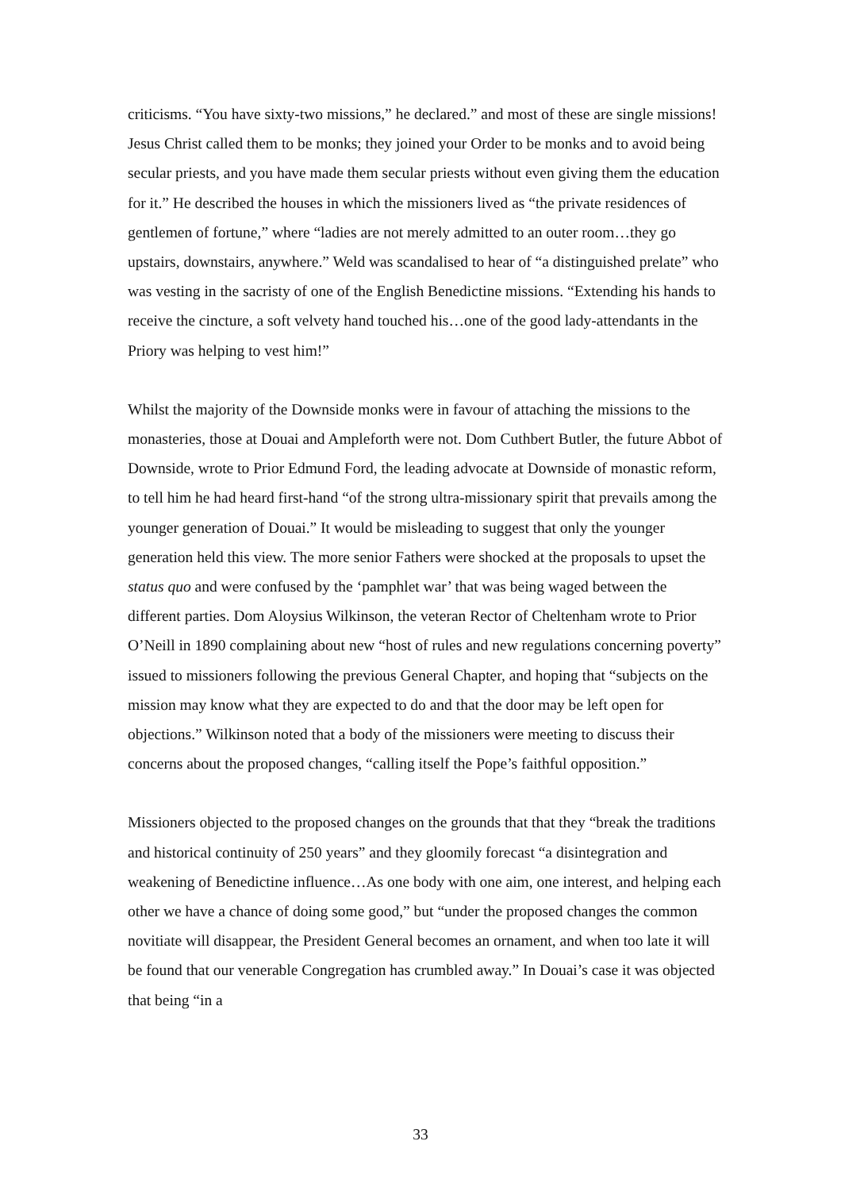criticisms. “You have sixty-two missions,” he declared.” and most of these are single missions! Jesus Christ called them to be monks; they joined your Order to be monks and to avoid being secular priests, and you have made them secular priests without even giving them the education for it.” He described the houses in which the missioners lived as “the private residences of gentlemen of fortune,” where “ladies are not merely admitted to an outer room…they go upstairs, downstairs, anywhere.” Weld was scandalised to hear of “a distinguished prelate” who was vesting in the sacristy of one of the English Benedictine missions. “Extending his hands to receive the cincture, a soft velvety hand touched his…one of the good lady-attendants in the Priory was helping to vest him!”
Whilst the majority of the Downside monks were in favour of attaching the missions to the monasteries, those at Douai and Ampleforth were not. Dom Cuthbert Butler, the future Abbot of Downside, wrote to Prior Edmund Ford, the leading advocate at Downside of monastic reform, to tell him he had heard first-hand “of the strong ultra-missionary spirit that prevails among the younger generation of Douai.” It would be misleading to suggest that only the younger generation held this view. The more senior Fathers were shocked at the proposals to upset the status quo and were confused by the ‘pamphlet war’ that was being waged between the different parties. Dom Aloysius Wilkinson, the veteran Rector of Cheltenham wrote to Prior O’Neill in 1890 complaining about new “host of rules and new regulations concerning poverty” issued to missioners following the previous General Chapter, and hoping that “subjects on the mission may know what they are expected to do and that the door may be left open for objections.” Wilkinson noted that a body of the missioners were meeting to discuss their concerns about the proposed changes, “calling itself the Pope’s faithful opposition.”
Missioners objected to the proposed changes on the grounds that that they “break the traditions and historical continuity of 250 years” and they gloomily forecast “a disintegration and weakening of Benedictine influence…As one body with one aim, one interest, and helping each other we have a chance of doing some good,” but “under the proposed changes the common novitiate will disappear, the President General becomes an ornament, and when too late it will be found that our venerable Congregation has crumbled away.” In Douai’s case it was objected that being “in a
33